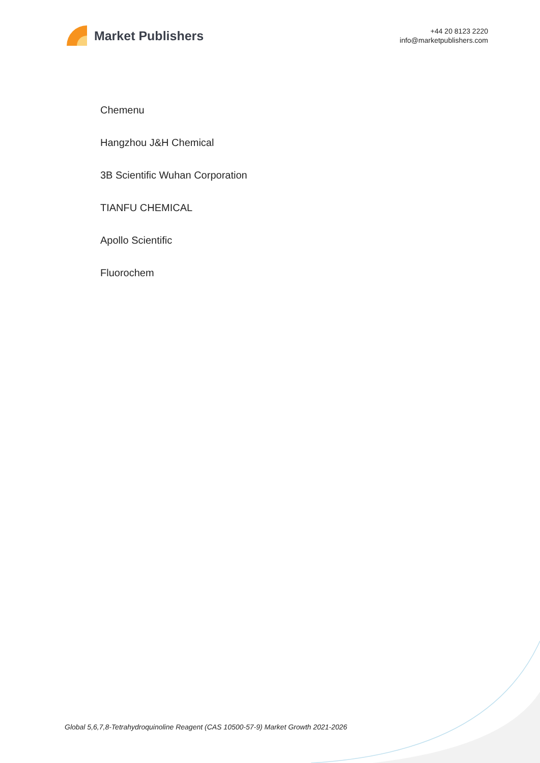Market Publishers
+44 20 8123 2220
info@marketpublishers.com
Chemenu
Hangzhou J&H Chemical
3B Scientific Wuhan Corporation
TIANFU CHEMICAL
Apollo Scientific
Fluorochem
Global 5,6,7,8-Tetrahydroquinoline Reagent (CAS 10500-57-9) Market Growth 2021-2026